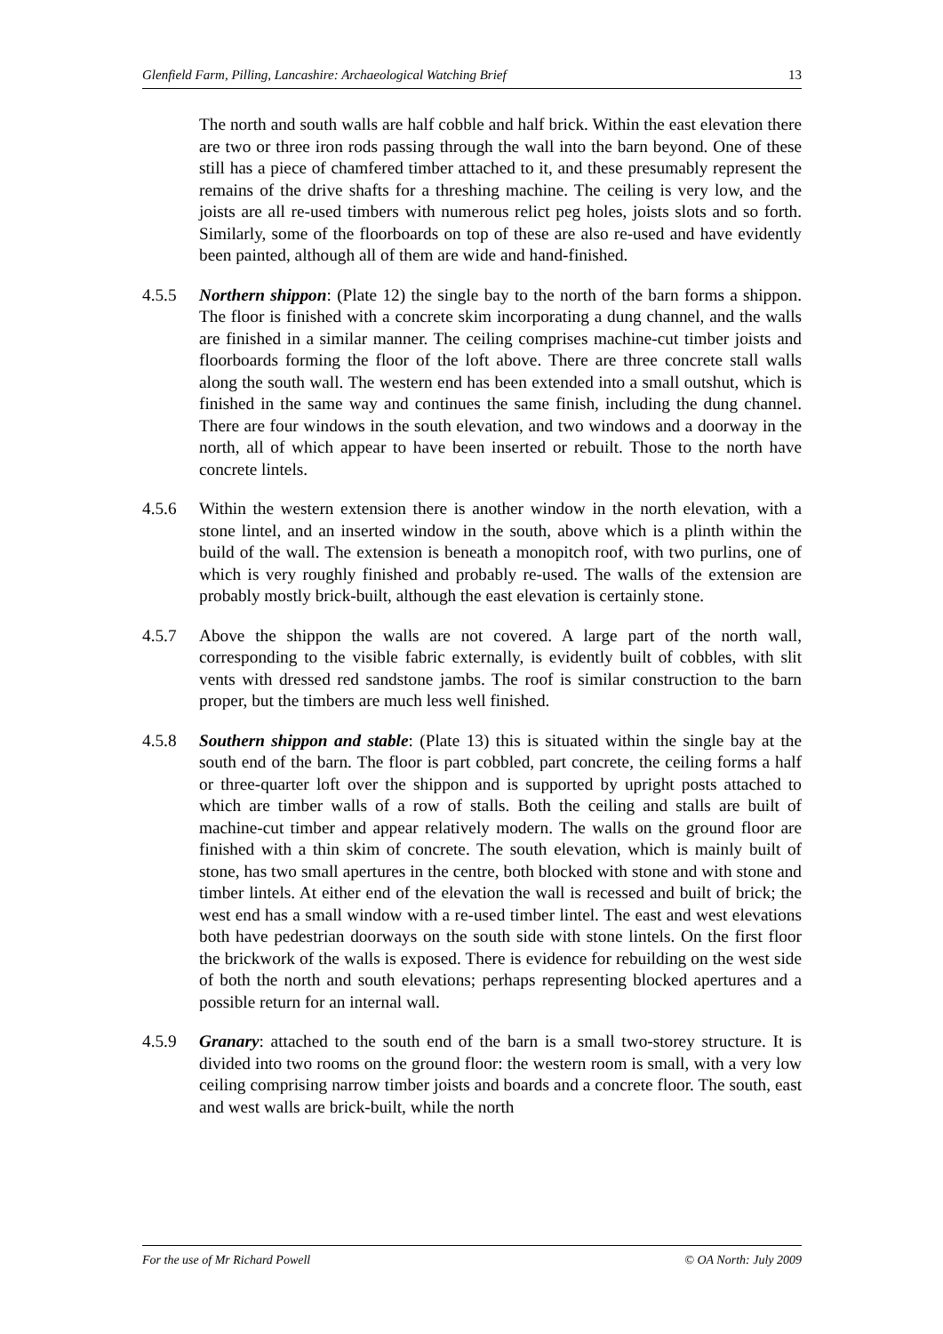Glenfield Farm, Pilling, Lancashire: Archaeological Watching Brief 13
The north and south walls are half cobble and half brick. Within the east elevation there are two or three iron rods passing through the wall into the barn beyond. One of these still has a piece of chamfered timber attached to it, and these presumably represent the remains of the drive shafts for a threshing machine. The ceiling is very low, and the joists are all re-used timbers with numerous relict peg holes, joists slots and so forth. Similarly, some of the floorboards on top of these are also re-used and have evidently been painted, although all of them are wide and hand-finished.
4.5.5 Northern shippon: (Plate 12) the single bay to the north of the barn forms a shippon. The floor is finished with a concrete skim incorporating a dung channel, and the walls are finished in a similar manner. The ceiling comprises machine-cut timber joists and floorboards forming the floor of the loft above. There are three concrete stall walls along the south wall. The western end has been extended into a small outshut, which is finished in the same way and continues the same finish, including the dung channel. There are four windows in the south elevation, and two windows and a doorway in the north, all of which appear to have been inserted or rebuilt. Those to the north have concrete lintels.
4.5.6 Within the western extension there is another window in the north elevation, with a stone lintel, and an inserted window in the south, above which is a plinth within the build of the wall. The extension is beneath a monopitch roof, with two purlins, one of which is very roughly finished and probably re-used. The walls of the extension are probably mostly brick-built, although the east elevation is certainly stone.
4.5.7 Above the shippon the walls are not covered. A large part of the north wall, corresponding to the visible fabric externally, is evidently built of cobbles, with slit vents with dressed red sandstone jambs. The roof is similar construction to the barn proper, but the timbers are much less well finished.
4.5.8 Southern shippon and stable: (Plate 13) this is situated within the single bay at the south end of the barn. The floor is part cobbled, part concrete, the ceiling forms a half or three-quarter loft over the shippon and is supported by upright posts attached to which are timber walls of a row of stalls. Both the ceiling and stalls are built of machine-cut timber and appear relatively modern. The walls on the ground floor are finished with a thin skim of concrete. The south elevation, which is mainly built of stone, has two small apertures in the centre, both blocked with stone and with stone and timber lintels. At either end of the elevation the wall is recessed and built of brick; the west end has a small window with a re-used timber lintel. The east and west elevations both have pedestrian doorways on the south side with stone lintels. On the first floor the brickwork of the walls is exposed. There is evidence for rebuilding on the west side of both the north and south elevations; perhaps representing blocked apertures and a possible return for an internal wall.
4.5.9 Granary: attached to the south end of the barn is a small two-storey structure. It is divided into two rooms on the ground floor: the western room is small, with a very low ceiling comprising narrow timber joists and boards and a concrete floor. The south, east and west walls are brick-built, while the north
For the use of Mr Richard Powell © OA North: July 2009